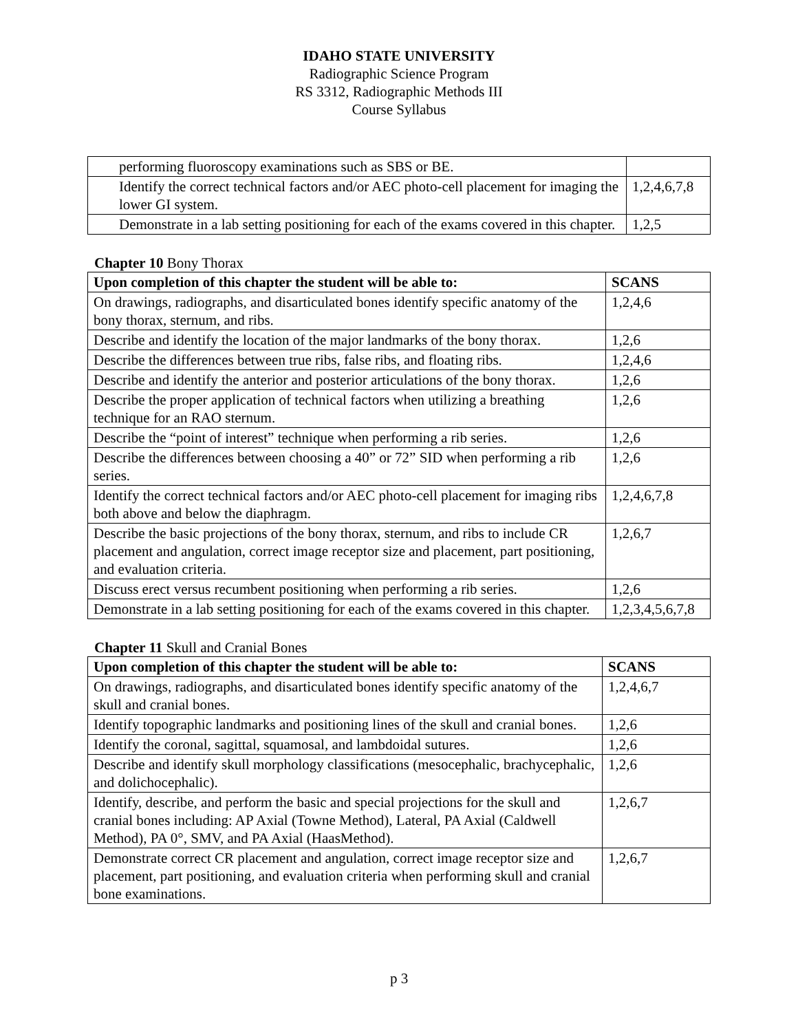IDAHO STATE UNIVERSITY
Radiographic Science Program
RS 3312, Radiographic Methods III
Course Syllabus
| performing fluoroscopy examinations such as SBS or BE. | |
| Identify the correct technical factors and/or AEC photo-cell placement for imaging the lower GI system. | 1,2,4,6,7,8 |
| Demonstrate in a lab setting positioning for each of the exams covered in this chapter. | 1,2,5 |
Chapter 10 Bony Thorax
| Upon completion of this chapter the student will be able to: | SCANS |
| --- | --- |
| On drawings, radiographs, and disarticulated bones identify specific anatomy of the bony thorax, sternum, and ribs. | 1,2,4,6 |
| Describe and identify the location of the major landmarks of the bony thorax. | 1,2,6 |
| Describe the differences between true ribs, false ribs, and floating ribs. | 1,2,4,6 |
| Describe and identify the anterior and posterior articulations of the bony thorax. | 1,2,6 |
| Describe the proper application of technical factors when utilizing a breathing technique for an RAO sternum. | 1,2,6 |
| Describe the “point of interest” technique when performing a rib series. | 1,2,6 |
| Describe the differences between choosing a 40” or 72” SID when performing a rib series. | 1,2,6 |
| Identify the correct technical factors and/or AEC photo-cell placement for imaging ribs both above and below the diaphragm. | 1,2,4,6,7,8 |
| Describe the basic projections of the bony thorax, sternum, and ribs to include CR placement and angulation, correct image receptor size and placement, part positioning, and evaluation criteria. | 1,2,6,7 |
| Discuss erect versus recumbent positioning when performing a rib series. | 1,2,6 |
| Demonstrate in a lab setting positioning for each of the exams covered in this chapter. | 1,2,3,4,5,6,7,8 |
Chapter 11 Skull and Cranial Bones
| Upon completion of this chapter the student will be able to: | SCANS |
| --- | --- |
| On drawings, radiographs, and disarticulated bones identify specific anatomy of the skull and cranial bones. | 1,2,4,6,7 |
| Identify topographic landmarks and positioning lines of the skull and cranial bones. | 1,2,6 |
| Identify the coronal, sagittal, squamosal, and lambdoidal sutures. | 1,2,6 |
| Describe and identify skull morphology classifications (mesocephalic, brachycephalic, and dolichocephalic). | 1,2,6 |
| Identify, describe, and perform the basic and special projections for the skull and cranial bones including: AP Axial (Towne Method), Lateral, PA Axial (Caldwell Method), PA 0°, SMV, and PA Axial (HaasMethod). | 1,2,6,7 |
| Demonstrate correct CR placement and angulation, correct image receptor size and placement, part positioning, and evaluation criteria when performing skull and cranial bone examinations. | 1,2,6,7 |
p 3